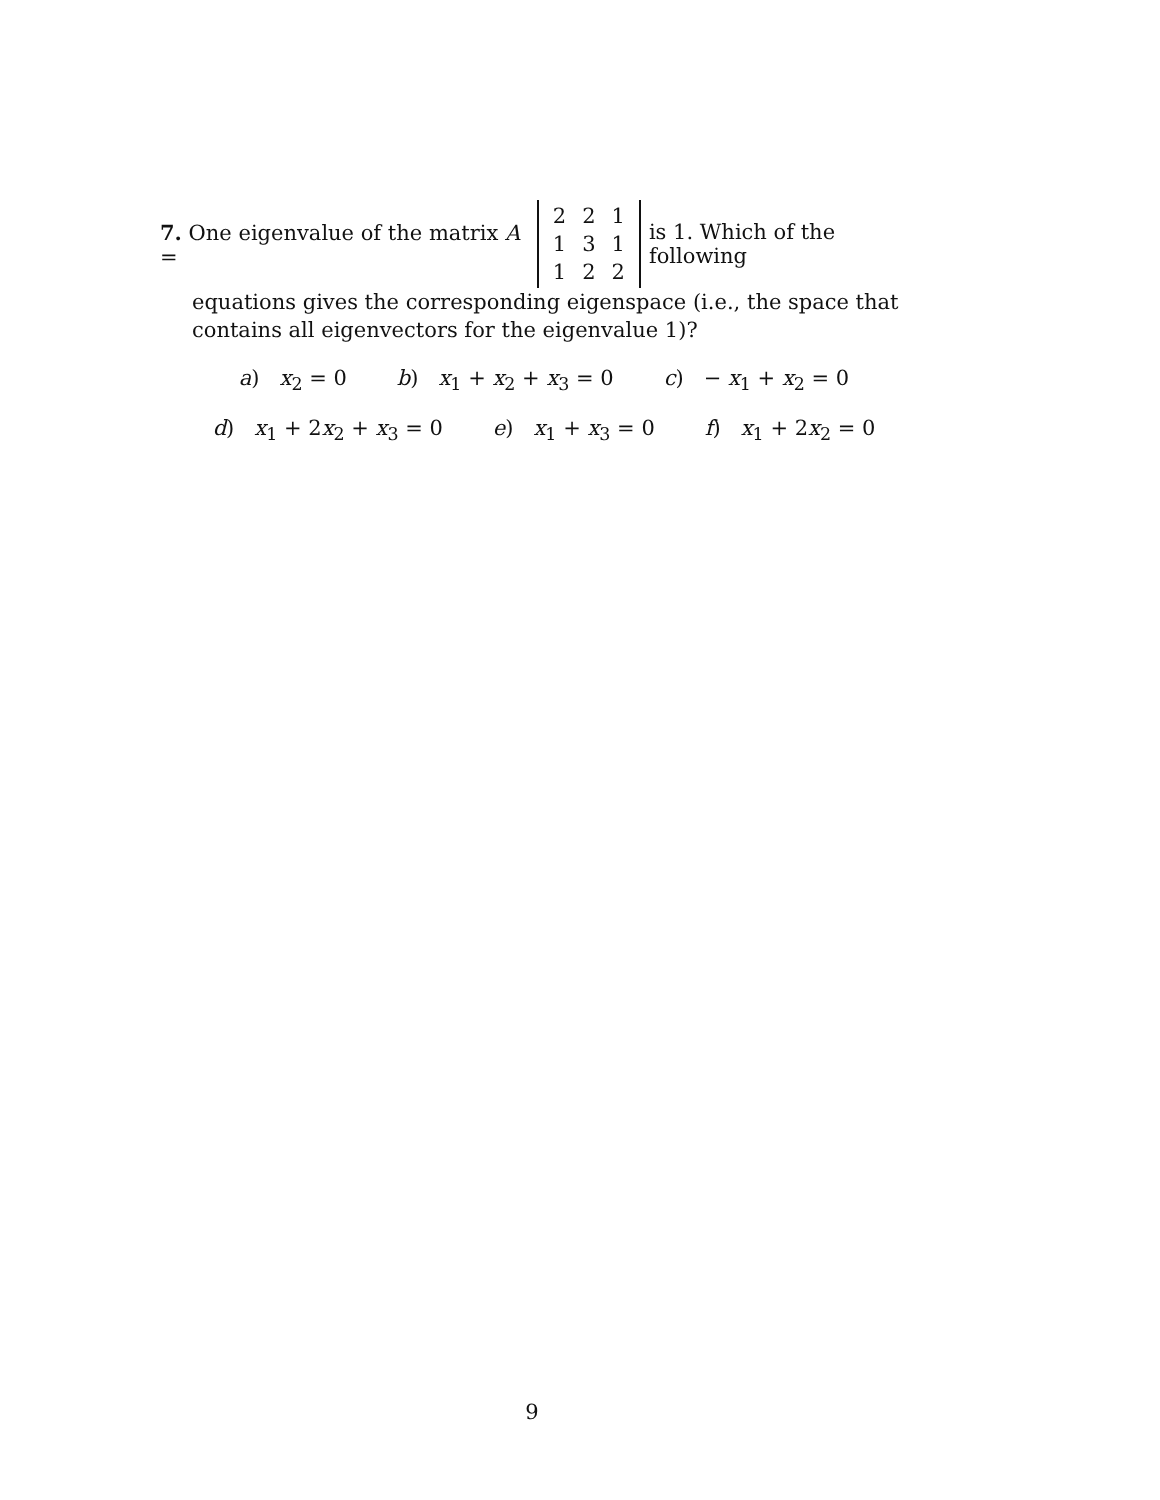7. One eigenvalue of the matrix A =
| 2 | 2 | 1 |
| 1 | 3 | 1 |
| 1 | 2 | 2 |
is 1. Which of the following
equations gives the corresponding eigenspace (i.e., the space that contains all eigenvectors for the eigenvalue 1)?
a) x<sub>2</sub> = 0 b) x<sub>1</sub> + x<sub>2</sub> + x<sub>3</sub> = 0 c) − x<sub>1</sub> + x<sub>2</sub> = 0
d) x<sub>1</sub> + 2x<sub>2</sub> + x<sub>3</sub> = 0 e) x<sub>1</sub> + x<sub>3</sub> = 0 f) x<sub>1</sub> + 2x<sub>2</sub> = 0
9